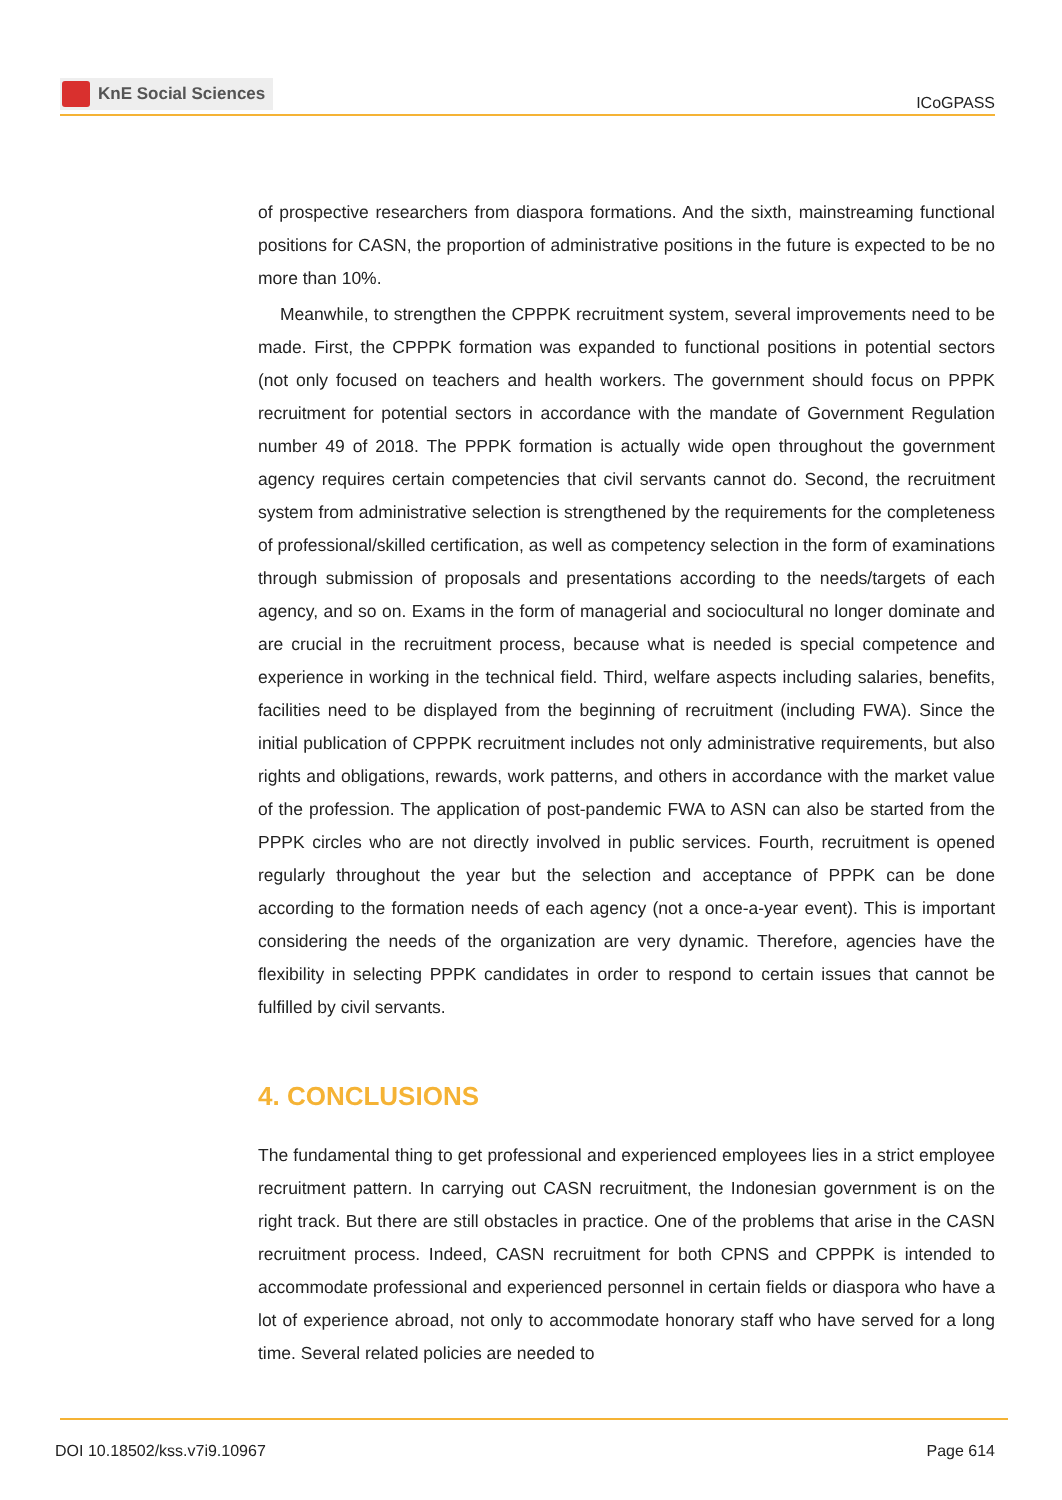KnE Social Sciences
ICoGPASS
of prospective researchers from diaspora formations. And the sixth, mainstreaming functional positions for CASN, the proportion of administrative positions in the future is expected to be no more than 10%.
Meanwhile, to strengthen the CPPPK recruitment system, several improvements need to be made. First, the CPPPK formation was expanded to functional positions in potential sectors (not only focused on teachers and health workers. The government should focus on PPPK recruitment for potential sectors in accordance with the mandate of Government Regulation number 49 of 2018. The PPPK formation is actually wide open throughout the government agency requires certain competencies that civil servants cannot do. Second, the recruitment system from administrative selection is strengthened by the requirements for the completeness of professional/skilled certification, as well as competency selection in the form of examinations through submission of proposals and presentations according to the needs/targets of each agency, and so on. Exams in the form of managerial and sociocultural no longer dominate and are crucial in the recruitment process, because what is needed is special competence and experience in working in the technical field. Third, welfare aspects including salaries, benefits, facilities need to be displayed from the beginning of recruitment (including FWA). Since the initial publication of CPPPK recruitment includes not only administrative requirements, but also rights and obligations, rewards, work patterns, and others in accordance with the market value of the profession. The application of post-pandemic FWA to ASN can also be started from the PPPK circles who are not directly involved in public services. Fourth, recruitment is opened regularly throughout the year but the selection and acceptance of PPPK can be done according to the formation needs of each agency (not a once-a-year event). This is important considering the needs of the organization are very dynamic. Therefore, agencies have the flexibility in selecting PPPK candidates in order to respond to certain issues that cannot be fulfilled by civil servants.
4. CONCLUSIONS
The fundamental thing to get professional and experienced employees lies in a strict employee recruitment pattern. In carrying out CASN recruitment, the Indonesian government is on the right track. But there are still obstacles in practice. One of the problems that arise in the CASN recruitment process. Indeed, CASN recruitment for both CPNS and CPPPK is intended to accommodate professional and experienced personnel in certain fields or diaspora who have a lot of experience abroad, not only to accommodate honorary staff who have served for a long time. Several related policies are needed to
DOI 10.18502/kss.v7i9.10967 Page 614